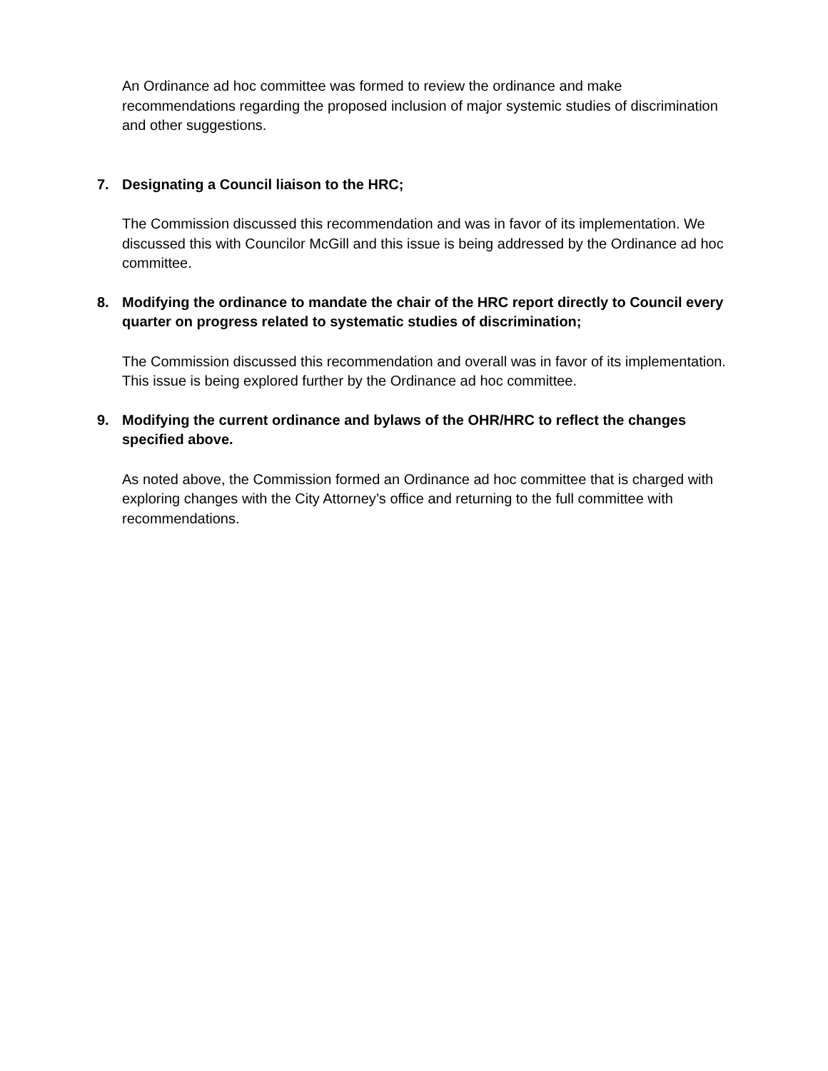An Ordinance ad hoc committee was formed to review the ordinance and make recommendations regarding the proposed inclusion of major systemic studies of discrimination and other suggestions.
7. Designating a Council liaison to the HRC;
The Commission discussed this recommendation and was in favor of its implementation. We discussed this with Councilor McGill and this issue is being addressed by the Ordinance ad hoc committee.
8. Modifying the ordinance to mandate the chair of the HRC report directly to Council every quarter on progress related to systematic studies of discrimination;
The Commission discussed this recommendation and overall was in favor of its implementation. This issue is being explored further by the Ordinance ad hoc committee.
9. Modifying the current ordinance and bylaws of the OHR/HRC to reflect the changes specified above.
As noted above, the Commission formed an Ordinance ad hoc committee that is charged with exploring changes with the City Attorney’s office and returning to the full committee with recommendations.